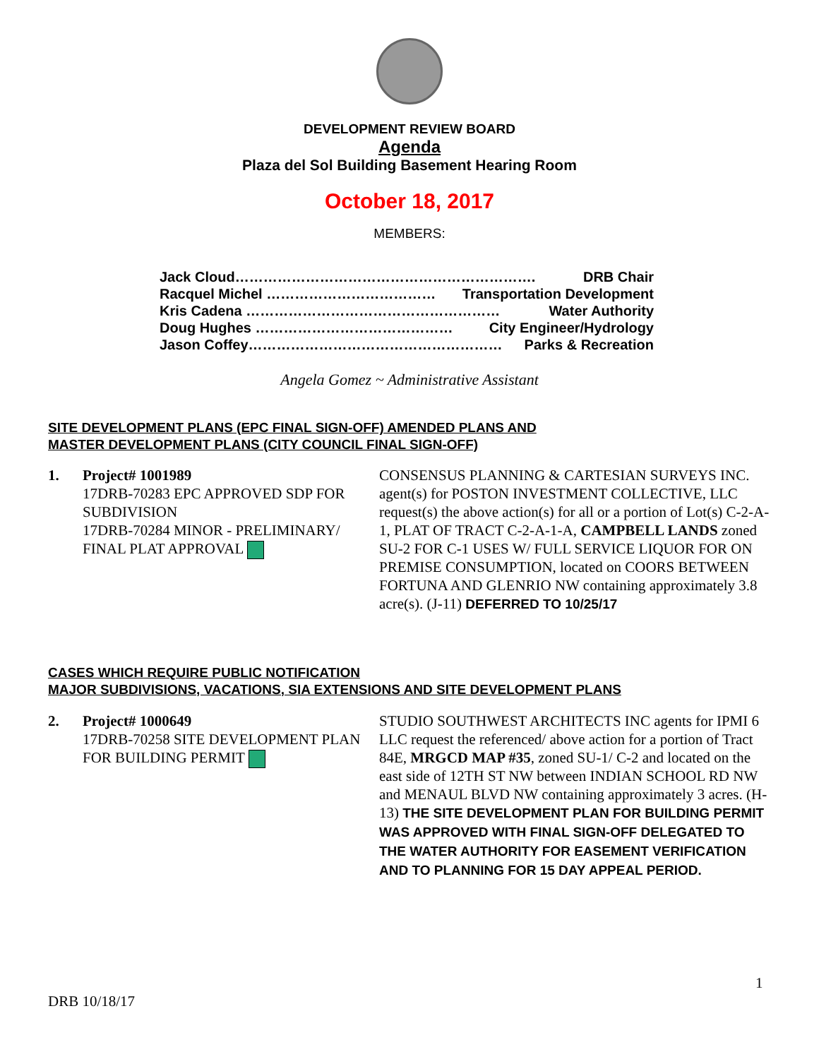DEVELOPMENT REVIEW BOARD
Agenda
Plaza del Sol Building Basement Hearing Room
October 18, 2017
MEMBERS:
Jack Cloud………………………………………………………. DRB Chair
Racquel Michel ……………………………… Transportation Development
Kris Cadena ……………………………………………… Water Authority
Doug Hughes …………………………………… City Engineer/Hydrology
Jason Coffey……………………………………………… Parks & Recreation
Angela Gomez ~ Administrative Assistant
SITE DEVELOPMENT PLANS (EPC FINAL SIGN-OFF) AMENDED PLANS AND
MASTER DEVELOPMENT PLANS (CITY COUNCIL FINAL SIGN-OFF)
1. Project# 1001989
17DRB-70283 EPC APPROVED SDP FOR SUBDIVISION
17DRB-70284 MINOR - PRELIMINARY/ FINAL PLAT APPROVAL
CONSENSUS PLANNING & CARTESIAN SURVEYS INC. agent(s) for POSTON INVESTMENT COLLECTIVE, LLC request(s) the above action(s) for all or a portion of Lot(s) C-2-A-1, PLAT OF TRACT C-2-A-1-A, CAMPBELL LANDS zoned SU-2 FOR C-1 USES W/ FULL SERVICE LIQUOR FOR ON PREMISE CONSUMPTION, located on COORS BETWEEN FORTUNA AND GLENRIO NW containing approximately 3.8 acre(s). (J-11) DEFERRED TO 10/25/17
CASES WHICH REQUIRE PUBLIC NOTIFICATION
MAJOR SUBDIVISIONS, VACATIONS, SIA EXTENSIONS AND SITE DEVELOPMENT PLANS
2. Project# 1000649
17DRB-70258 SITE DEVELOPMENT PLAN FOR BUILDING PERMIT
STUDIO SOUTHWEST ARCHITECTS INC agents for IPMI 6 LLC request the referenced/ above action for a portion of Tract 84E, MRGCD MAP #35, zoned SU-1/ C-2 and located on the east side of 12TH ST NW between INDIAN SCHOOL RD NW and MENAUL BLVD NW containing approximately 3 acres. (H-13) THE SITE DEVELOPMENT PLAN FOR BUILDING PERMIT WAS APPROVED WITH FINAL SIGN-OFF DELEGATED TO THE WATER AUTHORITY FOR EASEMENT VERIFICATION AND TO PLANNING FOR 15 DAY APPEAL PERIOD.
1
DRB 10/18/17